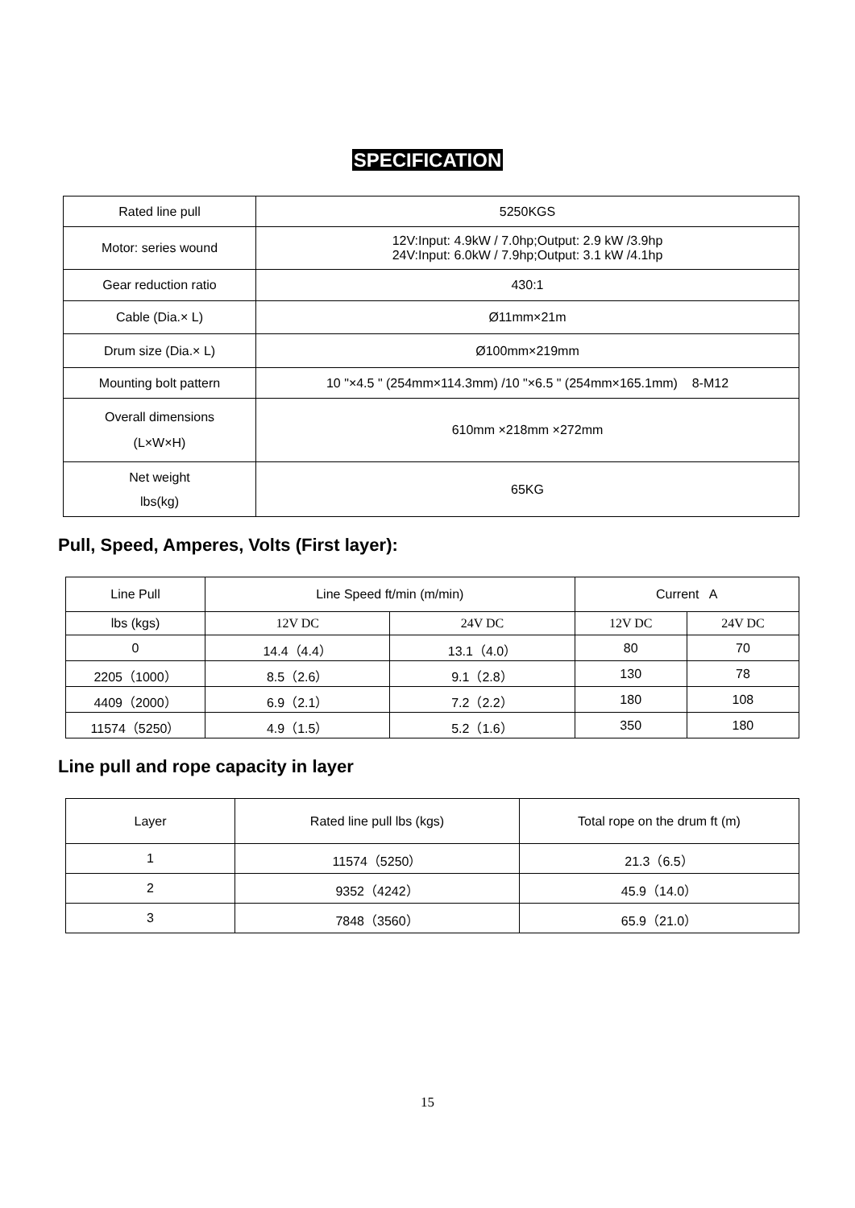SPECIFICATION
| Rated line pull | 5250KGS |
| Motor: series wound | 12V:Input: 4.9kW / 7.0hp;Output: 2.9 kW /3.9hp 24V:Input: 6.0kW / 7.9hp;Output: 3.1 kW /4.1hp |
| Gear reduction ratio | 430:1 |
| Cable (Dia.× L) | Ø11mm×21m |
| Drum size (Dia.× L) | Ø100mm×219mm |
| Mounting bolt pattern | 10 "×4.5 " (254mm×114.3mm) /10 "×6.5 " (254mm×165.1mm) 8-M12 |
| Overall dimensions (L×W×H) | 610mm ×218mm ×272mm |
| Net weight lbs(kg) | 65KG |
Pull, Speed, Amperes, Volts (First layer):
| Line Pull | Line Speed ft/min (m/min) | | Current A | |
| lbs (kgs) | 12V DC | 24V DC | 12V DC | 24V DC |
| 0 | 14.4（4.4） | 13.1（4.0） | 80 | 70 |
| 2205（1000） | 8.5（2.6） | 9.1（2.8） | 130 | 78 |
| 4409（2000） | 6.9（2.1） | 7.2（2.2） | 180 | 108 |
| 11574（5250） | 4.9（1.5） | 5.2（1.6） | 350 | 180 |
Line pull and rope capacity in layer
| Layer | Rated line pull lbs (kgs) | Total rope on the drum ft (m) |
| 1 | 11574（5250） | 21.3（6.5） |
| 2 | 9352（4242） | 45.9（14.0） |
| 3 | 7848（3560） | 65.9（21.0） |
15